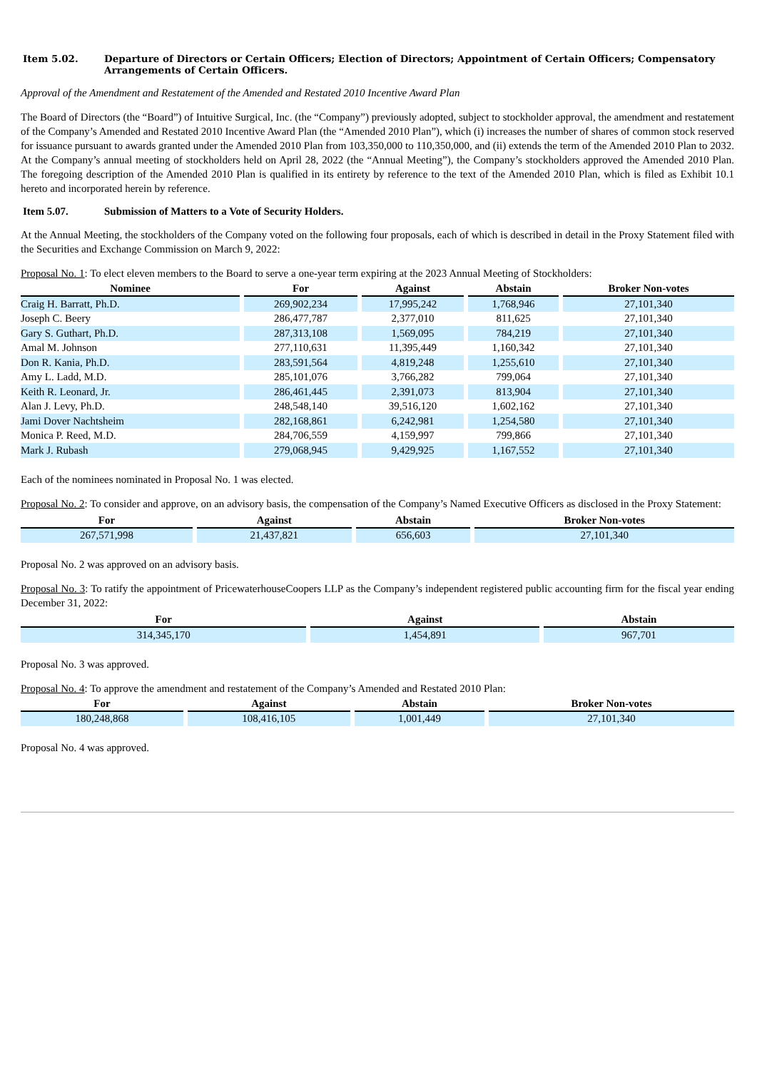Item 5.02. Departure of Directors or Certain Officers; Election of Directors; Appointment of Certain Officers; Compensatory Arrangements of Certain Officers.
Approval of the Amendment and Restatement of the Amended and Restated 2010 Incentive Award Plan
The Board of Directors (the “Board”) of Intuitive Surgical, Inc. (the “Company”) previously adopted, subject to stockholder approval, the amendment and restatement of the Company’s Amended and Restated 2010 Incentive Award Plan (the “Amended 2010 Plan”), which (i) increases the number of shares of common stock reserved for issuance pursuant to awards granted under the Amended 2010 Plan from 103,350,000 to 110,350,000, and (ii) extends the term of the Amended 2010 Plan to 2032. At the Company’s annual meeting of stockholders held on April 28, 2022 (the “Annual Meeting”), the Company’s stockholders approved the Amended 2010 Plan. The foregoing description of the Amended 2010 Plan is qualified in its entirety by reference to the text of the Amended 2010 Plan, which is filed as Exhibit 10.1 hereto and incorporated herein by reference.
Item 5.07. Submission of Matters to a Vote of Security Holders.
At the Annual Meeting, the stockholders of the Company voted on the following four proposals, each of which is described in detail in the Proxy Statement filed with the Securities and Exchange Commission on March 9, 2022:
Proposal No. 1: To elect eleven members to the Board to serve a one-year term expiring at the 2023 Annual Meeting of Stockholders:
| Nominee | For | Against | Abstain | Broker Non-votes |
| --- | --- | --- | --- | --- |
| Craig H. Barratt, Ph.D. | 269,902,234 | 17,995,242 | 1,768,946 | 27,101,340 |
| Joseph C. Beery | 286,477,787 | 2,377,010 | 811,625 | 27,101,340 |
| Gary S. Guthart, Ph.D. | 287,313,108 | 1,569,095 | 784,219 | 27,101,340 |
| Amal M. Johnson | 277,110,631 | 11,395,449 | 1,160,342 | 27,101,340 |
| Don R. Kania, Ph.D. | 283,591,564 | 4,819,248 | 1,255,610 | 27,101,340 |
| Amy L. Ladd, M.D. | 285,101,076 | 3,766,282 | 799,064 | 27,101,340 |
| Keith R. Leonard, Jr. | 286,461,445 | 2,391,073 | 813,904 | 27,101,340 |
| Alan J. Levy, Ph.D. | 248,548,140 | 39,516,120 | 1,602,162 | 27,101,340 |
| Jami Dover Nachtsheim | 282,168,861 | 6,242,981 | 1,254,580 | 27,101,340 |
| Monica P. Reed, M.D. | 284,706,559 | 4,159,997 | 799,866 | 27,101,340 |
| Mark J. Rubash | 279,068,945 | 9,429,925 | 1,167,552 | 27,101,340 |
Each of the nominees nominated in Proposal No. 1 was elected.
Proposal No. 2: To consider and approve, on an advisory basis, the compensation of the Company’s Named Executive Officers as disclosed in the Proxy Statement:
| For | Against | Abstain | Broker Non-votes |
| --- | --- | --- | --- |
| 267,571,998 | 21,437,821 | 656,603 | 27,101,340 |
Proposal No. 2 was approved on an advisory basis.
Proposal No. 3: To ratify the appointment of PricewaterhouseCoopers LLP as the Company’s independent registered public accounting firm for the fiscal year ending December 31, 2022:
| For | Against | Abstain |
| --- | --- | --- |
| 314,345,170 | 1,454,891 | 967,701 |
Proposal No. 3 was approved.
Proposal No. 4: To approve the amendment and restatement of the Company’s Amended and Restated 2010 Plan:
| For | Against | Abstain | Broker Non-votes |
| --- | --- | --- | --- |
| 180,248,868 | 108,416,105 | 1,001,449 | 27,101,340 |
Proposal No. 4 was approved.